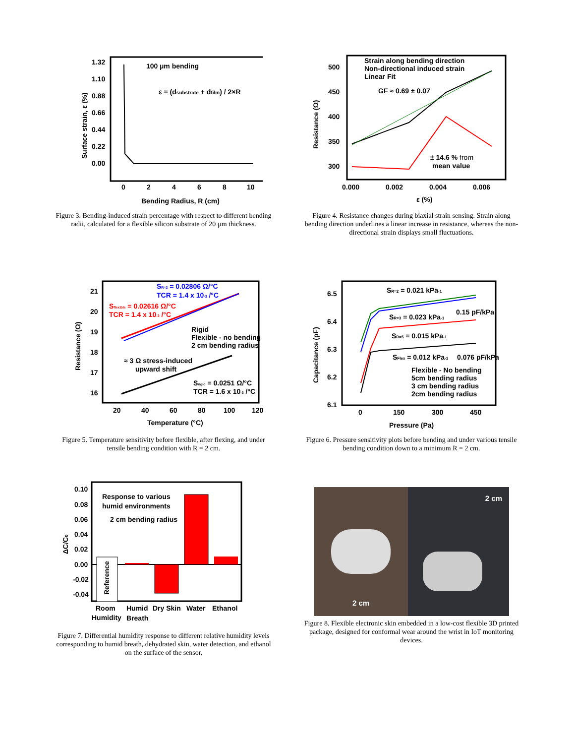100 µm bending
ε = (dsubstrate + dfilm) / 2×R
1.32
1.10
0.88
0.66
0.44
0.22
0.00
0
2
4
6
8
10
Bending Radius, R (cm)
Surface strain, ε (%)
Figure 3. Bending-induced strain percentage with respect to different bending radii, calculated for a flexible silicon substrate of 20 µm thickness.
Strain along bending direction
Non-directional induced strain
Linear Fit
GF ≈ 0.69 ± 0.07
± 14.6 % from
mean value
500
450
400
350
300
0.000
0.002
0.004
0.006
ε (%)
Resistance (Ω)
Figure 4. Resistance changes during biaxial strain sensing. Strain along bending direction underlines a linear increase in resistance, whereas the non-directional strain displays small fluctuations.
SR=2 = 0.02806 Ω/°C
TCR = 1.4 x 10-3 /°C
Sflexible = 0.02616 Ω/°C
TCR = 1.4 x 10-3 /°C
Rigid
Flexible - no bending
2 cm bending radius
≈ 3 Ω stress-induced
upward shift
Srigid = 0.0251 Ω/°C
TCR = 1.6 x 10-3 /°C
21
20
19
18
17
16
20
40
60
80
100
120
Temperature (°C)
Resistance (Ω)
Figure 5. Temperature sensitivity before flexible, after flexing, and under tensile bending condition with R = 2 cm.
SR=2 = 0.021 kPa-1
0.15 pF/kPa
SR=3 = 0.023 kPa-1
SR=5 = 0.015 kPa-1
SFlex = 0.012 kPa-1
0.076 pF/kPa
Flexible - No bending
5cm bending radius
3 cm bending radius
2cm bending radius
6.5
6.4
6.3
6.2
6.1
0
150
300
450
Pressure (Pa)
Capacitance (pF)
Figure 6. Pressure sensitivity plots before bending and under various tensile bending condition down to a minimum R = 2 cm.
Response to various
humid environments
2 cm bending radius
Reference
0.10
0.08
0.06
0.04
0.02
0.00
-0.02
-0.04
Room
Humid
Dry Skin
Water
Ethanol
Humidity
Breath
ΔC/C0
Figure 7. Differential humidity response to different relative humidity levels corresponding to humid breath, dehydrated skin, water detection, and ethanol on the surface of the sensor.
2 cm
2 cm
Figure 8. Flexible electronic skin embedded in a low-cost flexible 3D printed package, designed for conformal wear around the wrist in IoT monitoring devices.